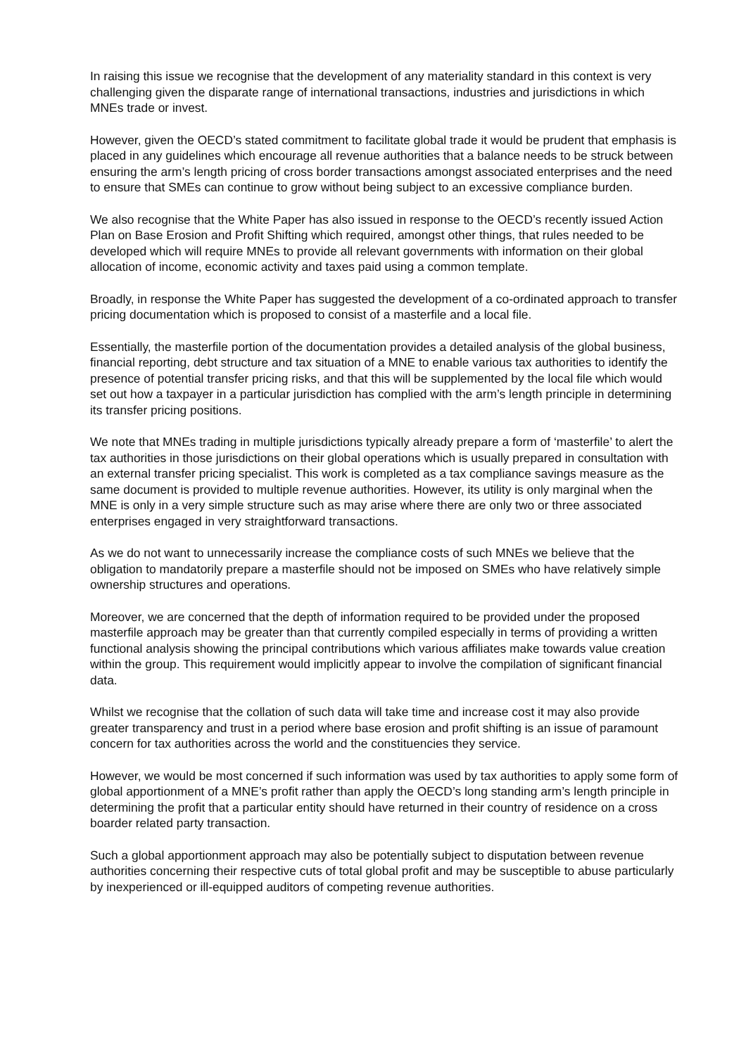In raising this issue we recognise that the development of any materiality standard in this context is very challenging given the disparate range of international transactions, industries and jurisdictions in which MNEs trade or invest.
However, given the OECD’s stated commitment to facilitate global trade it would be prudent that emphasis is placed in any guidelines which encourage all revenue authorities that a balance needs to be struck between ensuring the arm’s length pricing of cross border transactions amongst associated enterprises and the need to ensure that SMEs can continue to grow without being subject to an excessive compliance burden.
We also recognise that the White Paper has also issued in response to the OECD’s recently issued Action Plan on Base Erosion and Profit Shifting which required, amongst other things, that rules needed to be developed which will require MNEs to provide all relevant governments with information on their global allocation of income, economic activity and taxes paid using a common template.
Broadly, in response the White Paper has suggested the development of a co-ordinated approach to transfer pricing documentation which is proposed to consist of a masterfile and a local file.
Essentially, the masterfile portion of the documentation provides a detailed analysis of the global business, financial reporting, debt structure and tax situation of a MNE to enable various tax authorities to identify the presence of potential transfer pricing risks, and that this will be supplemented by the local file which would set out how a taxpayer in a particular jurisdiction has complied with the arm’s length principle in determining its transfer pricing positions.
We note that MNEs trading in multiple jurisdictions typically already prepare a form of ‘masterfile’ to alert the tax authorities in those jurisdictions on their global operations which is usually prepared in consultation with an external transfer pricing specialist. This work is completed as a tax compliance savings measure as the same document is provided to multiple revenue authorities. However, its utility is only marginal when the MNE is only in a very simple structure such as may arise where there are only two or three associated enterprises engaged in very straightforward transactions.
As we do not want to unnecessarily increase the compliance costs of such MNEs we believe that the obligation to mandatorily prepare a masterfile should not be imposed on SMEs who have relatively simple ownership structures and operations.
Moreover, we are concerned that the depth of information required to be provided under the proposed masterfile approach may be greater than that currently compiled especially in terms of providing a written functional analysis showing the principal contributions which various affiliates make towards value creation within the group. This requirement would implicitly appear to involve the compilation of significant financial data.
Whilst we recognise that the collation of such data will take time and increase cost it may also provide greater transparency and trust in a period where base erosion and profit shifting is an issue of paramount concern for tax authorities across the world and the constituencies they service.
However, we would be most concerned if such information was used by tax authorities to apply some form of global apportionment of a MNE’s profit rather than apply the OECD’s long standing arm’s length principle in determining the profit that a particular entity should have returned in their country of residence on a cross boarder related party transaction.
Such a global apportionment approach may also be potentially subject to disputation between revenue authorities concerning their respective cuts of total global profit and may be susceptible to abuse particularly by inexperienced or ill-equipped auditors of competing revenue authorities.